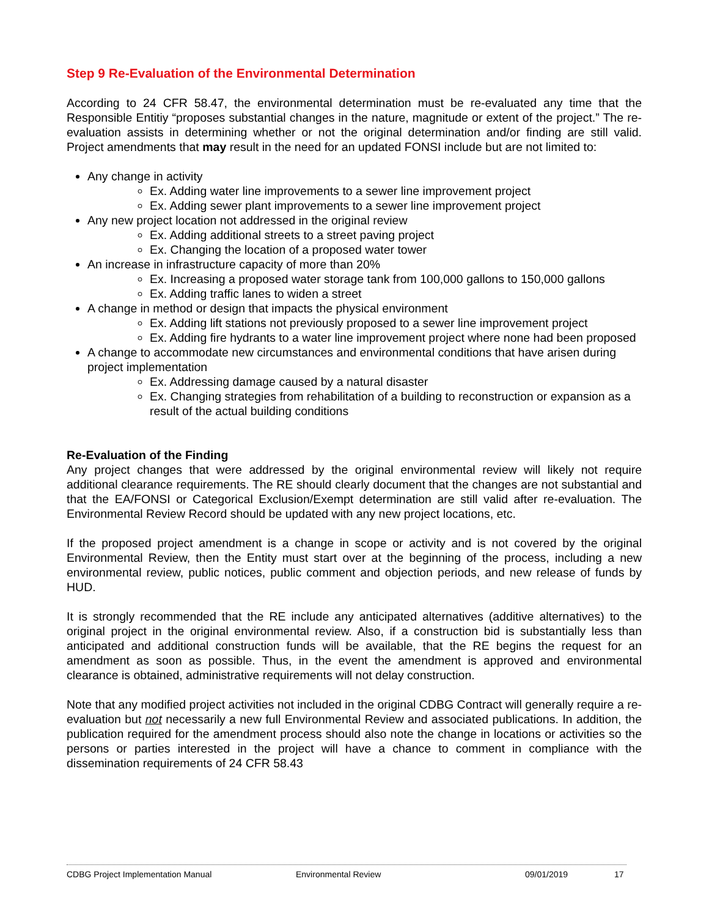Step 9 Re-Evaluation of the Environmental Determination
According to 24 CFR 58.47, the environmental determination must be re-evaluated any time that the Responsible Entitiy “proposes substantial changes in the nature, magnitude or extent of the project.” The re-evaluation assists in determining whether or not the original determination and/or finding are still valid. Project amendments that may result in the need for an updated FONSI include but are not limited to:
Any change in activity
Ex. Adding water line improvements to a sewer line improvement project
Ex. Adding sewer plant improvements to a sewer line improvement project
Any new project location not addressed in the original review
Ex. Adding additional streets to a street paving project
Ex. Changing the location of a proposed water tower
An increase in infrastructure capacity of more than 20%
Ex. Increasing a proposed water storage tank from 100,000 gallons to 150,000 gallons
Ex. Adding traffic lanes to widen a street
A change in method or design that impacts the physical environment
Ex. Adding lift stations not previously proposed to a sewer line improvement project
Ex. Adding fire hydrants to a water line improvement project where none had been proposed
A change to accommodate new circumstances and environmental conditions that have arisen during project implementation
Ex. Addressing damage caused by a natural disaster
Ex. Changing strategies from rehabilitation of a building to reconstruction or expansion as a result of the actual building conditions
Re-Evaluation of the Finding
Any project changes that were addressed by the original environmental review will likely not require additional clearance requirements. The RE should clearly document that the changes are not substantial and that the EA/FONSI or Categorical Exclusion/Exempt determination are still valid after re-evaluation. The Environmental Review Record should be updated with any new project locations, etc.
If the proposed project amendment is a change in scope or activity and is not covered by the original Environmental Review, then the Entity must start over at the beginning of the process, including a new environmental review, public notices, public comment and objection periods, and new release of funds by HUD.
It is strongly recommended that the RE include any anticipated alternatives (additive alternatives) to the original project in the original environmental review. Also, if a construction bid is substantially less than anticipated and additional construction funds will be available, that the RE begins the request for an amendment as soon as possible. Thus, in the event the amendment is approved and environmental clearance is obtained, administrative requirements will not delay construction.
Note that any modified project activities not included in the original CDBG Contract will generally require a re-evaluation but not necessarily a new full Environmental Review and associated publications. In addition, the publication required for the amendment process should also note the change in locations or activities so the persons or parties interested in the project will have a chance to comment in compliance with the dissemination requirements of 24 CFR 58.43
CDBG Project Implementation Manual Environmental Review 09/01/2019 17